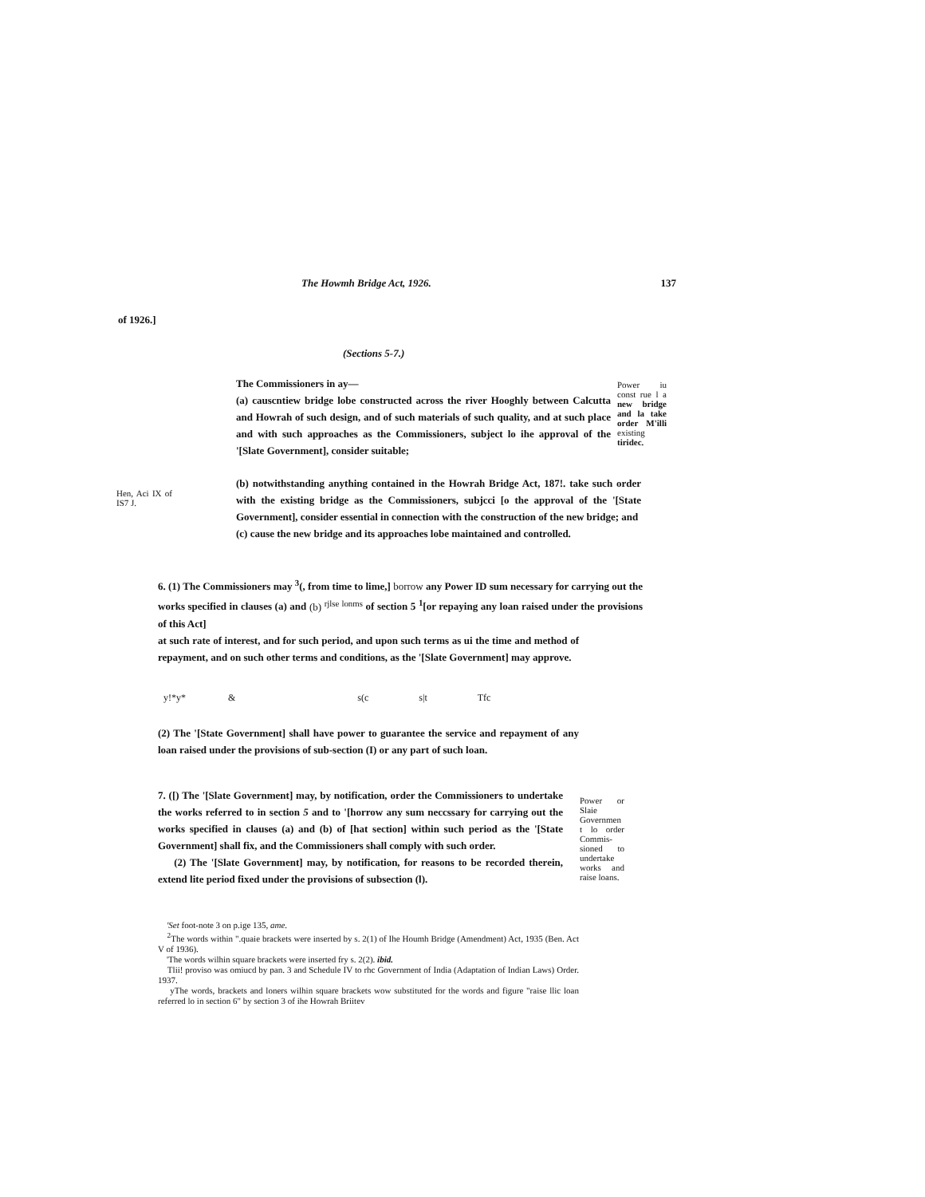The Howmh Bridge Act, 1926. 137
of 1926.]
(Sections 5-7.)
The Commissioners in ay—
(a) causcntiew bridge lobe constructed across the river Hooghly between Calcutta and Howrah of such design, and of such materials of such quality, and at such place and with such approaches as the Commissioners, subject lo ihe approval of the '[Slate Government], consider suitable;
Power iu const rue l a new bridge and la take order M'illi existing tiridec.
Hen, Aci IX of IS7 J.
(b) notwithstanding anything contained in the Howrah Bridge Act, 187!. take such order with the existing bridge as the Commissioners, subjcci [o the approval of the '[State Government], consider essential in connection with the construction of the new bridge; and
(c) cause the new bridge and its approaches lobe maintained and controlled.
6. (1) The Commissioners may <sup>3</sup>(, from time to lime,] borrow any Power ID sum necessary for carrying out the works specified in clauses (a) and (b) <sup>rjlse lonms</sup> of section 5 <sup>1</sup>[or repaying any loan raised under the provisions of this Act]
at such rate of interest, and for such period, and upon such terms as ui the time and method of repayment, and on such other terms and conditions, as the '[Slate Government] may approve.
y!*y* & s(c s|t Tfc
(2) The '[State Government] shall have power to guarantee the service and repayment of any loan raised under the provisions of sub-section (I) or any part of such loan.
7. ([) The '[Slate Government] may, by notification, order the Commissioners to undertake the works referred to in section 5 and to '[horrow any sum neccssary for carrying out the works specified in clauses (a) and (b) of [hat section] within such period as the '[State Government] shall fix, and the Commissioners shall comply with such order.
(2) The '[Slate Government] may, by notification, for reasons to be recorded therein, extend lite period fixed under the provisions of subsection (l).
Power or Slaie Governmen t lo order Commis-sioned to undertake works and raise loans.
'Set foot-note 3 on p.ige 135, ame.
<sup>2</sup> The words within ".quaie brackets were inserted by s. 2(1) of Ihe Houmh Bridge (Amendment) Act, 1935 (Ben. Act V of 1936).
'The words wilhin square brackets were inserted fry s. 2(2). ibid.
Tlii! proviso was omiucd by pan. 3 and Schedule IV to rhc Government of India (Adaptation of Indian Laws) Order. 1937.
yThe words, brackets and loners wilhin square brackets wow substituted for the words and figure "raise llic loan referred lo in section 6" by section 3 of ihe Howrah Briitev